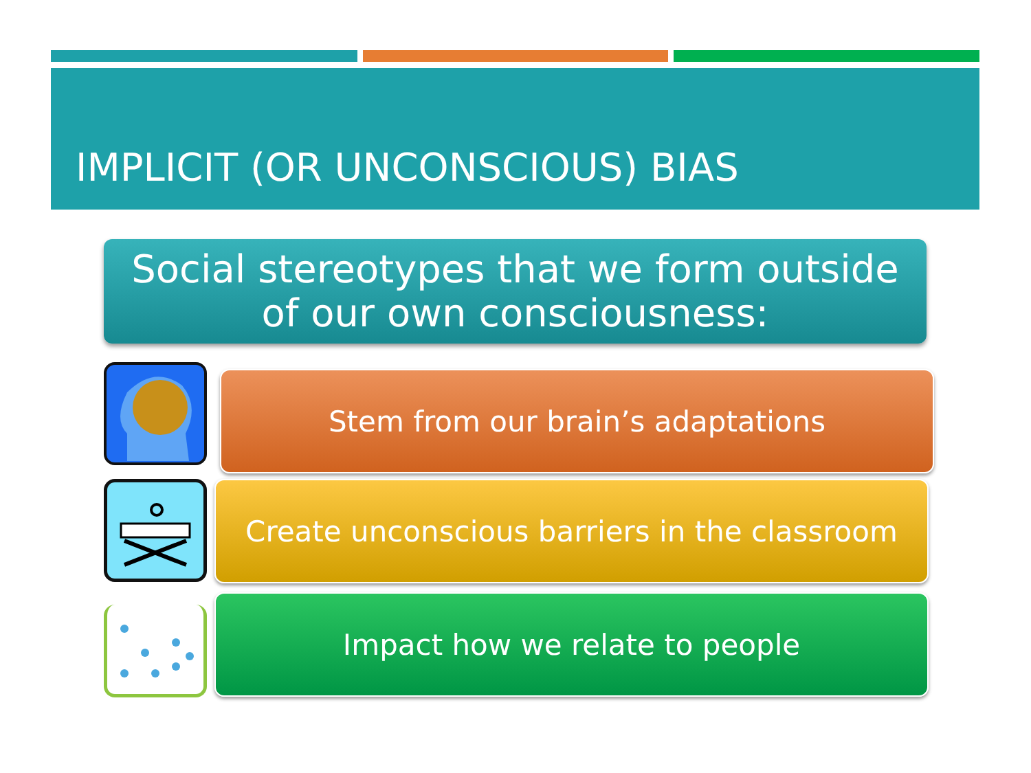IMPLICIT (OR UNCONSCIOUS) BIAS
Social stereotypes that we form outside
of our own consciousness:
Stem from our brain’s adaptations
Create unconscious barriers in the classroom
Impact how we relate to people